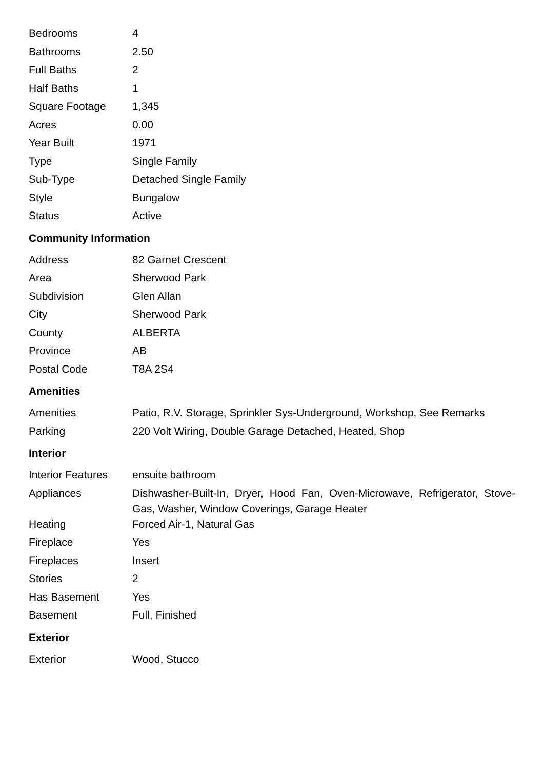| Bedrooms | 4 |
| Bathrooms | 2.50 |
| Full Baths | 2 |
| Half Baths | 1 |
| Square Footage | 1,345 |
| Acres | 0.00 |
| Year Built | 1971 |
| Type | Single Family |
| Sub-Type | Detached Single Family |
| Style | Bungalow |
| Status | Active |
Community Information
| Address | 82 Garnet Crescent |
| Area | Sherwood Park |
| Subdivision | Glen Allan |
| City | Sherwood Park |
| County | ALBERTA |
| Province | AB |
| Postal Code | T8A 2S4 |
Amenities
| Amenities | Patio, R.V. Storage, Sprinkler Sys-Underground, Workshop, See Remarks |
| Parking | 220 Volt Wiring, Double Garage Detached, Heated, Shop |
Interior
| Interior Features | ensuite bathroom |
| Appliances | Dishwasher-Built-In, Dryer, Hood Fan, Oven-Microwave, Refrigerator, Stove-Gas, Washer, Window Coverings, Garage Heater |
| Heating | Forced Air-1, Natural Gas |
| Fireplace | Yes |
| Fireplaces | Insert |
| Stories | 2 |
| Has Basement | Yes |
| Basement | Full, Finished |
Exterior
| Exterior | Wood, Stucco |